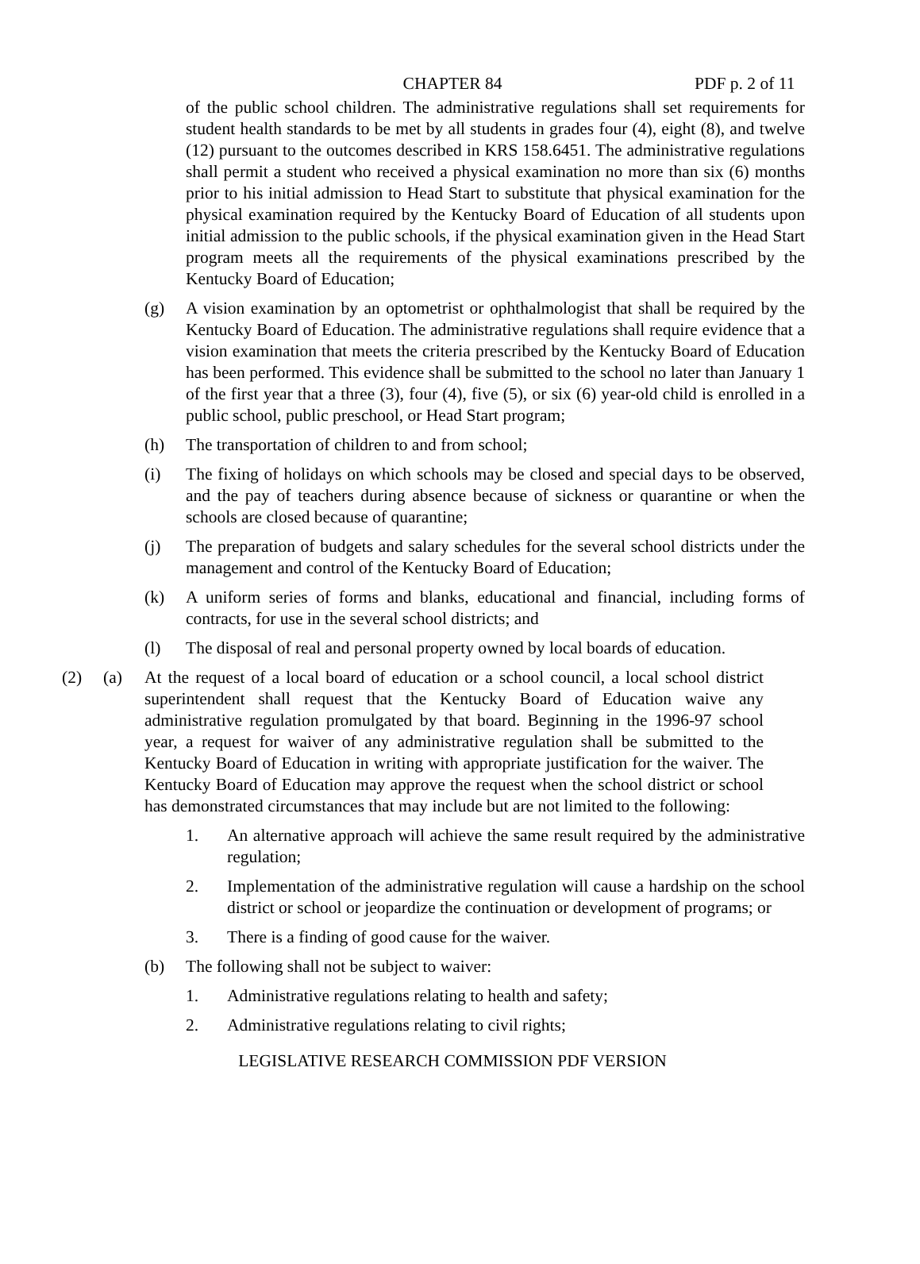CHAPTER 84 PDF p. 2 of 11
of the public school children. The administrative regulations shall set requirements for student health standards to be met by all students in grades four (4), eight (8), and twelve (12) pursuant to the outcomes described in KRS 158.6451. The administrative regulations shall permit a student who received a physical examination no more than six (6) months prior to his initial admission to Head Start to substitute that physical examination for the physical examination required by the Kentucky Board of Education of all students upon initial admission to the public schools, if the physical examination given in the Head Start program meets all the requirements of the physical examinations prescribed by the Kentucky Board of Education;
(g) A vision examination by an optometrist or ophthalmologist that shall be required by the Kentucky Board of Education. The administrative regulations shall require evidence that a vision examination that meets the criteria prescribed by the Kentucky Board of Education has been performed. This evidence shall be submitted to the school no later than January 1 of the first year that a three (3), four (4), five (5), or six (6) year-old child is enrolled in a public school, public preschool, or Head Start program;
(h) The transportation of children to and from school;
(i) The fixing of holidays on which schools may be closed and special days to be observed, and the pay of teachers during absence because of sickness or quarantine or when the schools are closed because of quarantine;
(j) The preparation of budgets and salary schedules for the several school districts under the management and control of the Kentucky Board of Education;
(k) A uniform series of forms and blanks, educational and financial, including forms of contracts, for use in the several school districts; and
(l) The disposal of real and personal property owned by local boards of education.
(2) (a) At the request of a local board of education or a school council, a local school district superintendent shall request that the Kentucky Board of Education waive any administrative regulation promulgated by that board. Beginning in the 1996-97 school year, a request for waiver of any administrative regulation shall be submitted to the Kentucky Board of Education in writing with appropriate justification for the waiver. The Kentucky Board of Education may approve the request when the school district or school has demonstrated circumstances that may include but are not limited to the following:
1. An alternative approach will achieve the same result required by the administrative regulation;
2. Implementation of the administrative regulation will cause a hardship on the school district or school or jeopardize the continuation or development of programs; or
3. There is a finding of good cause for the waiver.
(b) The following shall not be subject to waiver:
1. Administrative regulations relating to health and safety;
2. Administrative regulations relating to civil rights;
LEGISLATIVE RESEARCH COMMISSION PDF VERSION